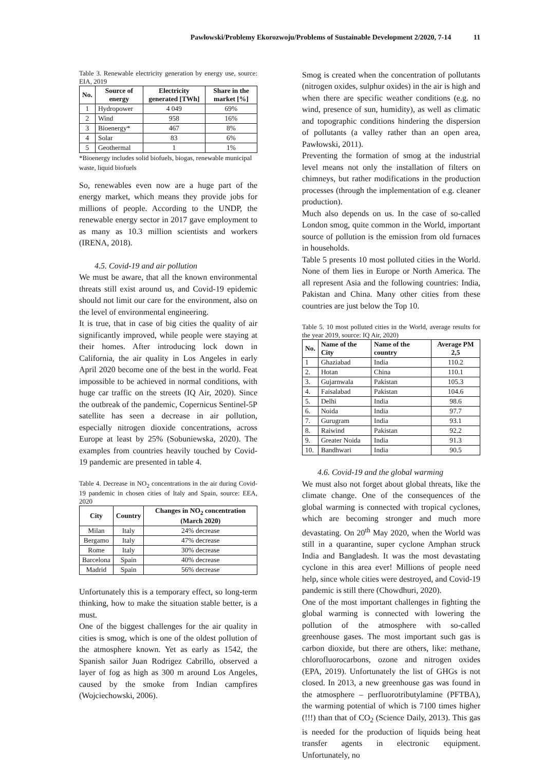Pawłowski/Problemy Ekorozwoju/Problems of Sustainable Development 2/2020, 7-14 11
Table 3. Renewable electricity generation by energy use, source: EIA, 2019
| No. | Source of energy | Electricity generated [TWh] | Share in the market [%] |
| --- | --- | --- | --- |
| 1 | Hydropower | 4 049 | 69% |
| 2 | Wind | 958 | 16% |
| 3 | Bioenergy* | 467 | 8% |
| 4 | Solar | 83 | 6% |
| 5 | Geothermal | 1 | 1% |
*Bioenergy includes solid biofuels, biogas, renewable municipal waste, liquid biofuels
So, renewables even now are a huge part of the energy market, which means they provide jobs for millions of people. According to the UNDP, the renewable energy sector in 2017 gave employment to as many as 10.3 million scientists and workers (IRENA, 2018).
4.5. Covid-19 and air pollution
We must be aware, that all the known environmental threats still exist around us, and Covid-19 epidemic should not limit our care for the environment, also on the level of environmental engineering.
It is true, that in case of big cities the quality of air significantly improved, while people were staying at their homes. After introducing lock down in California, the air quality in Los Angeles in early April 2020 become one of the best in the world. Feat impossible to be achieved in normal conditions, with huge car traffic on the streets (IQ Air, 2020). Since the outbreak of the pandemic, Copernicus Sentinel-5P satellite has seen a decrease in air pollution, especially nitrogen dioxide concentrations, across Europe at least by 25% (Sobuniewska, 2020). The examples from countries heavily touched by Covid-19 pandemic are presented in table 4.
Table 4. Decrease in NO<sub>2</sub> concentrations in the air during Covid-19 pandemic in chosen cities of Italy and Spain, source: EEA, 2020
| City | Country | Changes in NO<sub>2</sub> concentration (March 2020) |
| --- | --- | --- |
| Milan | Italy | 24% decrease |
| Bergamo | Italy | 47% decrease |
| Rome | Italy | 30% decrease |
| Barcelona | Spain | 40% decrease |
| Madrid | Spain | 56% decrease |
Unfortunately this is a temporary effect, so long-term thinking, how to make the situation stable better, is a must.
One of the biggest challenges for the air quality in cities is smog, which is one of the oldest pollution of the atmosphere known. Yet as early as 1542, the Spanish sailor Juan Rodrigez Cabrillo, observed a layer of fog as high as 300 m around Los Angeles, caused by the smoke from Indian campfires (Wojciechowski, 2006).
Smog is created when the concentration of pollutants (nitrogen oxides, sulphur oxides) in the air is high and when there are specific weather conditions (e.g. no wind, presence of sun, humidity), as well as climatic and topographic conditions hindering the dispersion of pollutants (a valley rather than an open area, Pawłowski, 2011).
Preventing the formation of smog at the industrial level means not only the installation of filters on chimneys, but rather modifications in the production processes (through the implementation of e.g. cleaner production).
Much also depends on us. In the case of so-called London smog, quite common in the World, important source of pollution is the emission from old furnaces in households.
Table 5 presents 10 most polluted cities in the World. None of them lies in Europe or North America. The all represent Asia and the following countries: India, Pakistan and China. Many other cities from these countries are just below the Top 10.
Table 5. 10 most polluted cities in the World, average results for the year 2019, source: IQ Air, 2020)
| No. | Name of the City | Name of the country | Average PM 2,5 |
| --- | --- | --- | --- |
| 1 | Ghaziabad | India | 110.2 |
| 2. | Hotan | China | 110.1 |
| 3. | Gujarnwala | Pakistan | 105.3 |
| 4. | Faisalabad | Pakistan | 104.6 |
| 5. | Delhi | India | 98.6 |
| 6. | Noida | India | 97.7 |
| 7. | Gurugram | India | 93.1 |
| 8. | Raiwind | Pakistan | 92.2 |
| 9. | Greater Noida | India | 91.3 |
| 10. | Bandhwari | India | 90.5 |
4.6. Covid-19 and the global warming
We must also not forget about global threats, like the climate change. One of the consequences of the global warming is connected with tropical cyclones, which are becoming stronger and much more devastating. On 20<sup>th</sup> May 2020, when the World was still in a quarantine, super cyclone Amphan struck India and Bangladesh. It was the most devastating cyclone in this area ever! Millions of people need help, since whole cities were destroyed, and Covid-19 pandemic is still there (Chowdhuri, 2020).
One of the most important challenges in fighting the global warming is connected with lowering the pollution of the atmosphere with so-called greenhouse gases. The most important such gas is carbon dioxide, but there are others, like: methane, chlorofluorocarbons, ozone and nitrogen oxides (EPA, 2019). Unfortunately the list of GHGs is not closed. In 2013, a new greenhouse gas was found in the atmosphere – perfluorotributylamine (PFTBA), the warming potential of which is 7100 times higher (!!!) than that of CO<sub>2</sub> (Science Daily, 2013). This gas is needed for the production of liquids being heat transfer agents in electronic equipment. Unfortunately, no